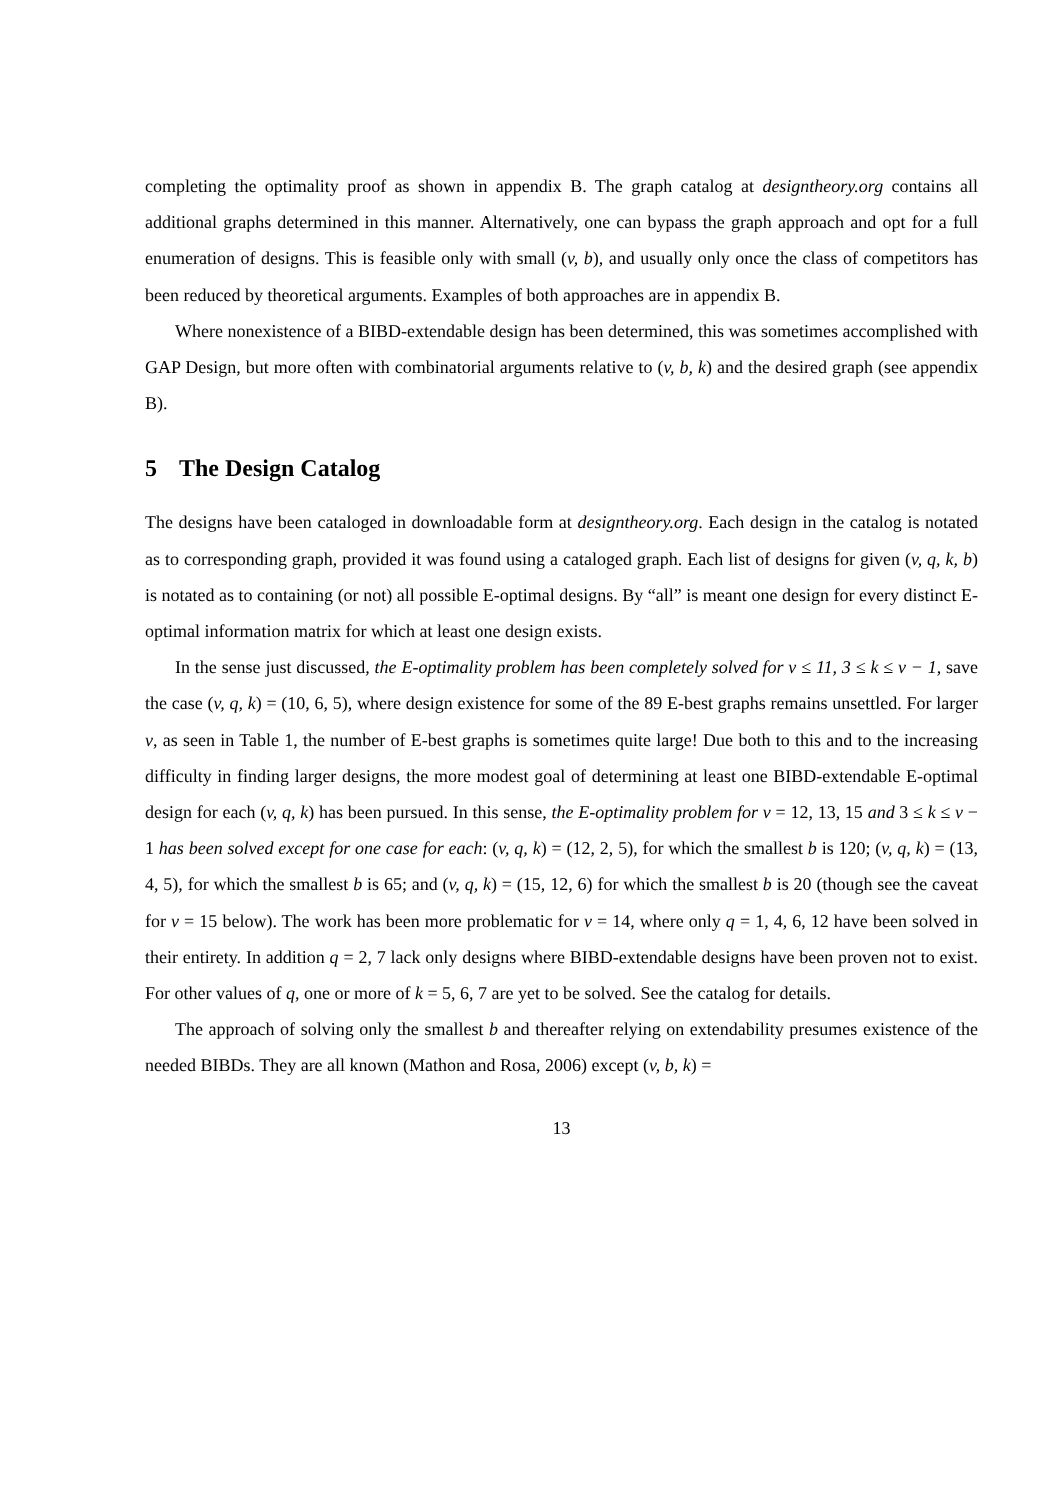completing the optimality proof as shown in appendix B. The graph catalog at designtheory.org contains all additional graphs determined in this manner. Alternatively, one can bypass the graph approach and opt for a full enumeration of designs. This is feasible only with small (v, b), and usually only once the class of competitors has been reduced by theoretical arguments. Examples of both approaches are in appendix B.
Where nonexistence of a BIBD-extendable design has been determined, this was sometimes accomplished with GAP Design, but more often with combinatorial arguments relative to (v, b, k) and the desired graph (see appendix B).
5 The Design Catalog
The designs have been cataloged in downloadable form at designtheory.org. Each design in the catalog is notated as to corresponding graph, provided it was found using a cataloged graph. Each list of designs for given (v, q, k, b) is notated as to containing (or not) all possible E-optimal designs. By “all” is meant one design for every distinct E-optimal information matrix for which at least one design exists.
In the sense just discussed, the E-optimality problem has been completely solved for v ≤ 11, 3 ≤ k ≤ v − 1, save the case (v, q, k) = (10, 6, 5), where design existence for some of the 89 E-best graphs remains unsettled. For larger v, as seen in Table 1, the number of E-best graphs is sometimes quite large! Due both to this and to the increasing difficulty in finding larger designs, the more modest goal of determining at least one BIBD-extendable E-optimal design for each (v, q, k) has been pursued. In this sense, the E-optimality problem for v = 12, 13, 15 and 3 ≤ k ≤ v − 1 has been solved except for one case for each: (v, q, k) = (12, 2, 5), for which the smallest b is 120; (v, q, k) = (13, 4, 5), for which the smallest b is 65; and (v, q, k) = (15, 12, 6) for which the smallest b is 20 (though see the caveat for v = 15 below). The work has been more problematic for v = 14, where only q = 1, 4, 6, 12 have been solved in their entirety. In addition q = 2, 7 lack only designs where BIBD-extendable designs have been proven not to exist. For other values of q, one or more of k = 5, 6, 7 are yet to be solved. See the catalog for details.
The approach of solving only the smallest b and thereafter relying on extendability presumes existence of the needed BIBDs. They are all known (Mathon and Rosa, 2006) except (v, b, k) =
13